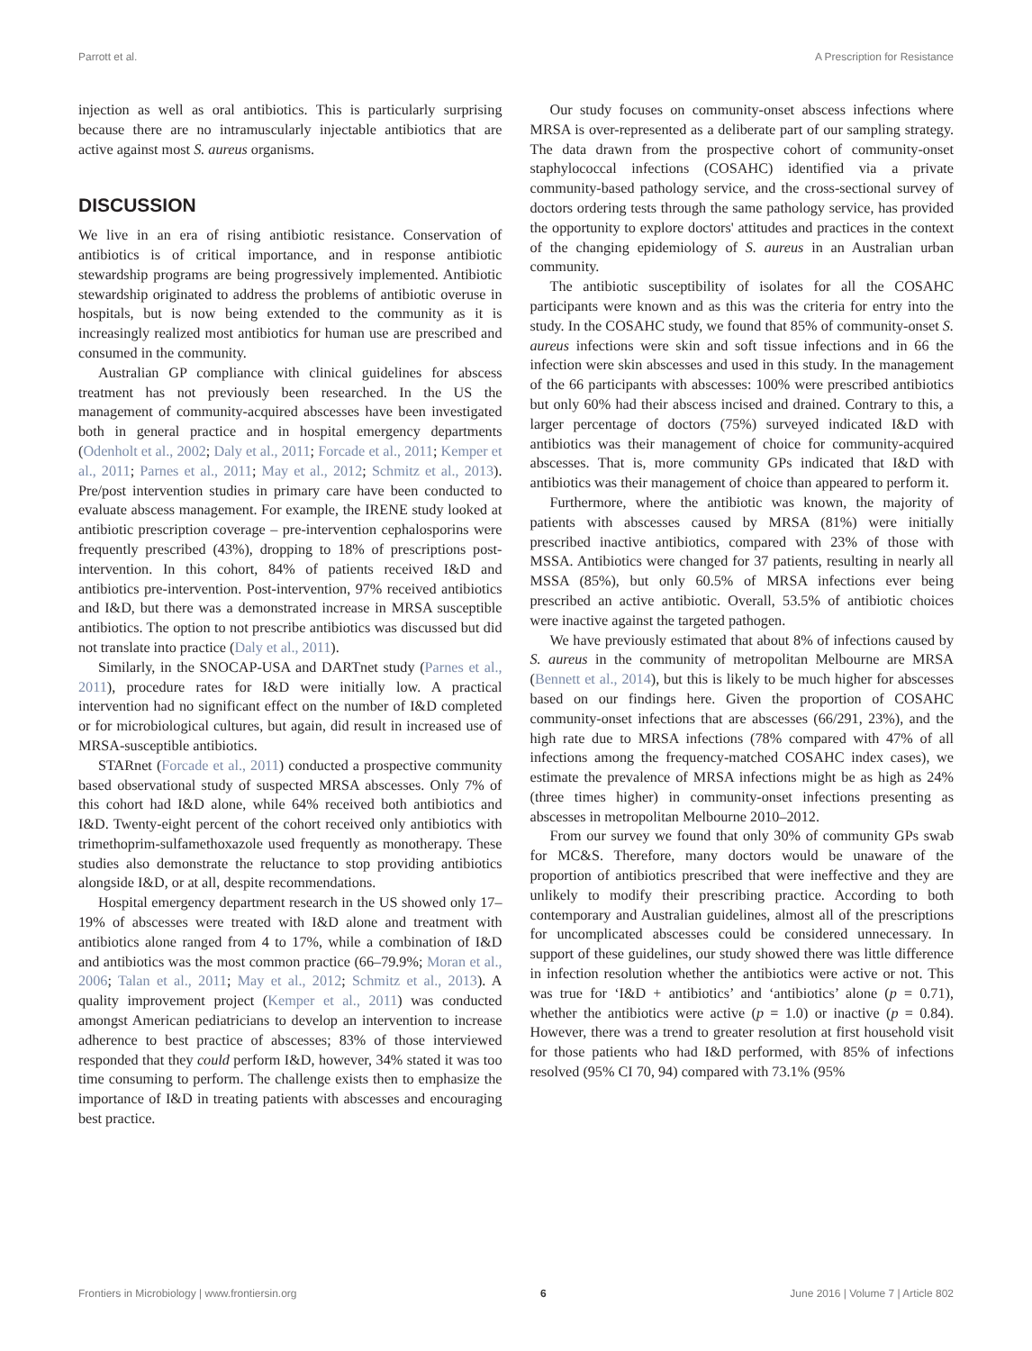Parrott et al. A Prescription for Resistance
injection as well as oral antibiotics. This is particularly surprising because there are no intramuscularly injectable antibiotics that are active against most S. aureus organisms.
DISCUSSION
We live in an era of rising antibiotic resistance. Conservation of antibiotics is of critical importance, and in response antibiotic stewardship programs are being progressively implemented. Antibiotic stewardship originated to address the problems of antibiotic overuse in hospitals, but is now being extended to the community as it is increasingly realized most antibiotics for human use are prescribed and consumed in the community.
Australian GP compliance with clinical guidelines for abscess treatment has not previously been researched. In the US the management of community-acquired abscesses have been investigated both in general practice and in hospital emergency departments (Odenholt et al., 2002; Daly et al., 2011; Forcade et al., 2011; Kemper et al., 2011; Parnes et al., 2011; May et al., 2012; Schmitz et al., 2013). Pre/post intervention studies in primary care have been conducted to evaluate abscess management. For example, the IRENE study looked at antibiotic prescription coverage – pre-intervention cephalosporins were frequently prescribed (43%), dropping to 18% of prescriptions post-intervention. In this cohort, 84% of patients received I&D and antibiotics pre-intervention. Post-intervention, 97% received antibiotics and I&D, but there was a demonstrated increase in MRSA susceptible antibiotics. The option to not prescribe antibiotics was discussed but did not translate into practice (Daly et al., 2011).
Similarly, in the SNOCAP-USA and DARTnet study (Parnes et al., 2011), procedure rates for I&D were initially low. A practical intervention had no significant effect on the number of I&D completed or for microbiological cultures, but again, did result in increased use of MRSA-susceptible antibiotics.
STARnet (Forcade et al., 2011) conducted a prospective community based observational study of suspected MRSA abscesses. Only 7% of this cohort had I&D alone, while 64% received both antibiotics and I&D. Twenty-eight percent of the cohort received only antibiotics with trimethoprim-sulfamethoxazole used frequently as monotherapy. These studies also demonstrate the reluctance to stop providing antibiotics alongside I&D, or at all, despite recommendations.
Hospital emergency department research in the US showed only 17–19% of abscesses were treated with I&D alone and treatment with antibiotics alone ranged from 4 to 17%, while a combination of I&D and antibiotics was the most common practice (66–79.9%; Moran et al., 2006; Talan et al., 2011; May et al., 2012; Schmitz et al., 2013). A quality improvement project (Kemper et al., 2011) was conducted amongst American pediatricians to develop an intervention to increase adherence to best practice of abscesses; 83% of those interviewed responded that they could perform I&D, however, 34% stated it was too time consuming to perform. The challenge exists then to emphasize the importance of I&D in treating patients with abscesses and encouraging best practice.
Our study focuses on community-onset abscess infections where MRSA is over-represented as a deliberate part of our sampling strategy. The data drawn from the prospective cohort of community-onset staphylococcal infections (COSAHC) identified via a private community-based pathology service, and the cross-sectional survey of doctors ordering tests through the same pathology service, has provided the opportunity to explore doctors' attitudes and practices in the context of the changing epidemiology of S. aureus in an Australian urban community.
The antibiotic susceptibility of isolates for all the COSAHC participants were known and as this was the criteria for entry into the study. In the COSAHC study, we found that 85% of community-onset S. aureus infections were skin and soft tissue infections and in 66 the infection were skin abscesses and used in this study. In the management of the 66 participants with abscesses: 100% were prescribed antibiotics but only 60% had their abscess incised and drained. Contrary to this, a larger percentage of doctors (75%) surveyed indicated I&D with antibiotics was their management of choice for community-acquired abscesses. That is, more community GPs indicated that I&D with antibiotics was their management of choice than appeared to perform it.
Furthermore, where the antibiotic was known, the majority of patients with abscesses caused by MRSA (81%) were initially prescribed inactive antibiotics, compared with 23% of those with MSSA. Antibiotics were changed for 37 patients, resulting in nearly all MSSA (85%), but only 60.5% of MRSA infections ever being prescribed an active antibiotic. Overall, 53.5% of antibiotic choices were inactive against the targeted pathogen.
We have previously estimated that about 8% of infections caused by S. aureus in the community of metropolitan Melbourne are MRSA (Bennett et al., 2014), but this is likely to be much higher for abscesses based on our findings here. Given the proportion of COSAHC community-onset infections that are abscesses (66/291, 23%), and the high rate due to MRSA infections (78% compared with 47% of all infections among the frequency-matched COSAHC index cases), we estimate the prevalence of MRSA infections might be as high as 24% (three times higher) in community-onset infections presenting as abscesses in metropolitan Melbourne 2010–2012.
From our survey we found that only 30% of community GPs swab for MC&S. Therefore, many doctors would be unaware of the proportion of antibiotics prescribed that were ineffective and they are unlikely to modify their prescribing practice. According to both contemporary and Australian guidelines, almost all of the prescriptions for uncomplicated abscesses could be considered unnecessary. In support of these guidelines, our study showed there was little difference in infection resolution whether the antibiotics were active or not. This was true for ‘I&D + antibiotics’ and ‘antibiotics’ alone (p = 0.71), whether the antibiotics were active (p = 1.0) or inactive (p = 0.84). However, there was a trend to greater resolution at first household visit for those patients who had I&D performed, with 85% of infections resolved (95% CI 70, 94) compared with 73.1% (95%
Frontiers in Microbiology | www.frontiersin.org 6 June 2016 | Volume 7 | Article 802